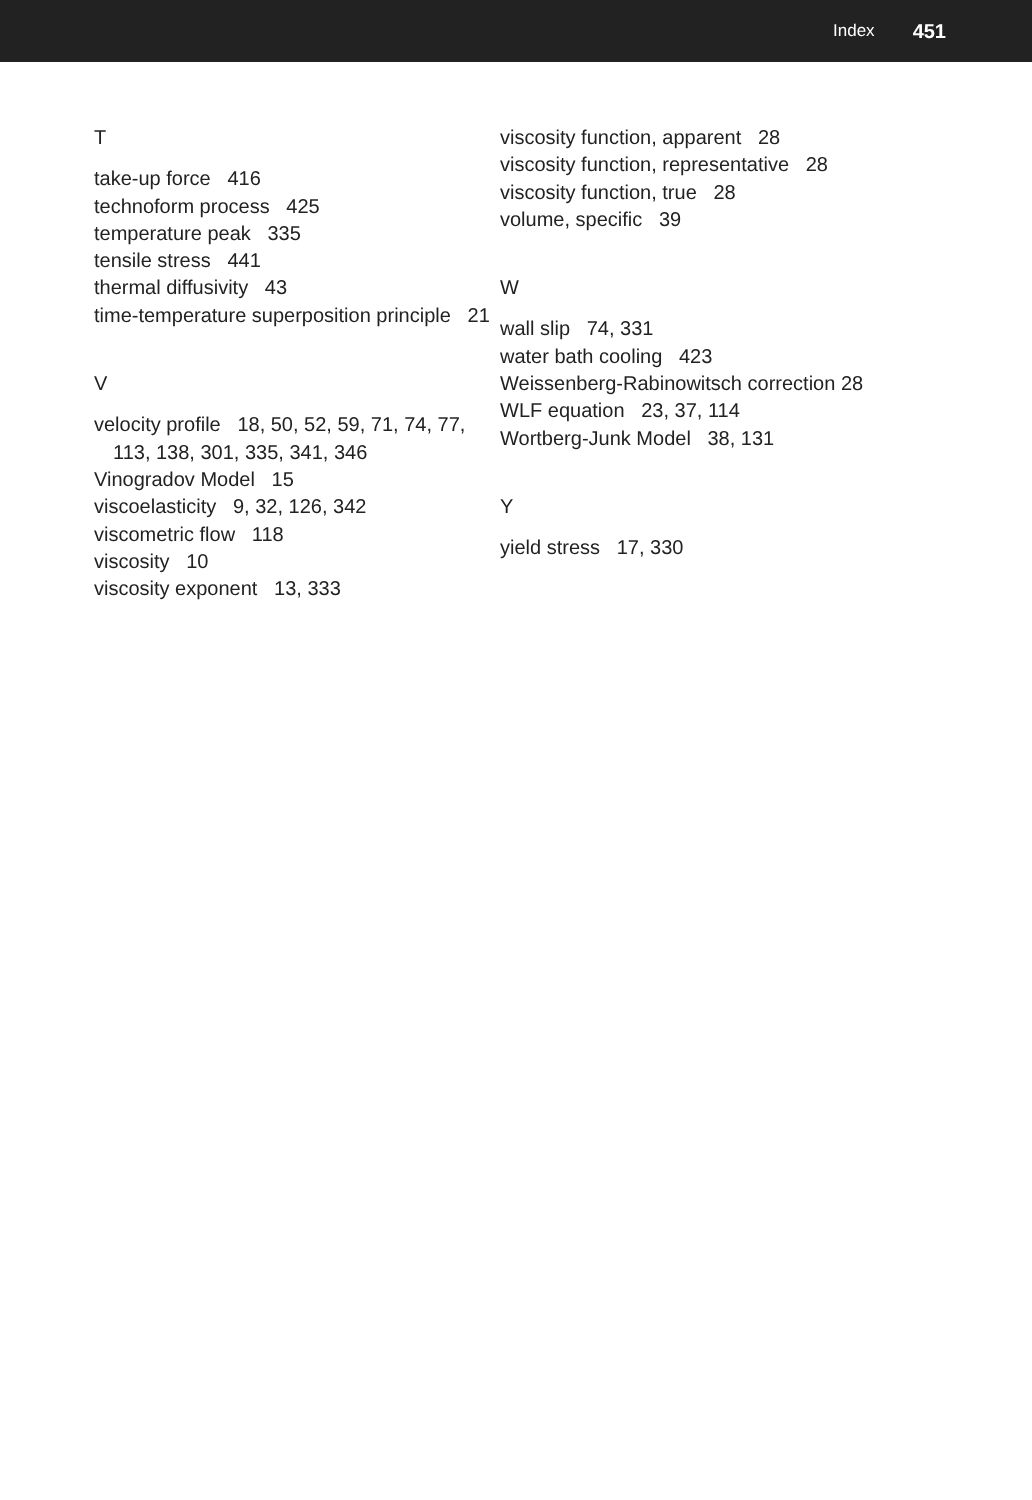Index 451
T
take-up force 416
technoform process 425
temperature peak 335
tensile stress 441
thermal diffusivity 43
time-temperature superposition principle 21
V
velocity profile 18, 50, 52, 59, 71, 74, 77, 113, 138, 301, 335, 341, 346
Vinogradov Model 15
viscoelasticity 9, 32, 126, 342
viscometric flow 118
viscosity 10
viscosity exponent 13, 333
viscosity function, apparent 28
viscosity function, representative 28
viscosity function, true 28
volume, specific 39
W
wall slip 74, 331
water bath cooling 423
Weissenberg-Rabinowitsch correction 28
WLF equation 23, 37, 114
Wortberg-Junk Model 38, 131
Y
yield stress 17, 330